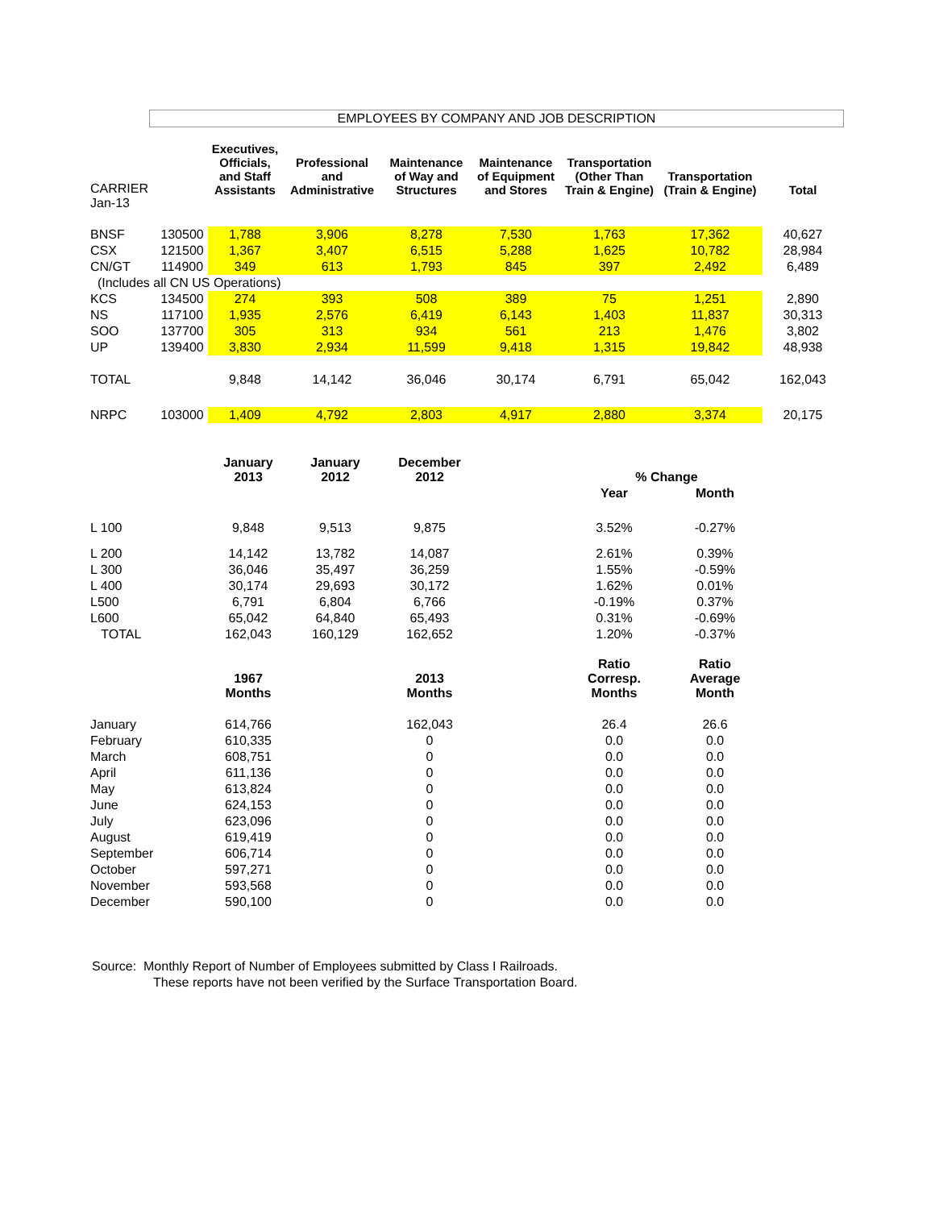EMPLOYEES BY COMPANY AND JOB DESCRIPTION
| CARRIER Jan-13 | | Executives, Officials, and Staff Assistants | Professional and Administrative | Maintenance of Way and Structures | Maintenance of Equipment and Stores | Transportation (Other Than Train & Engine) | Transportation (Train & Engine) | Total |
| BNSF | 130500 | 1,788 | 3,906 | 8,278 | 7,530 | 1,763 | 17,362 | 40,627 |
| CSX | 121500 | 1,367 | 3,407 | 6,515 | 5,288 | 1,625 | 10,782 | 28,984 |
| CN/GT | 114900 | 349 | 613 | 1,793 | 845 | 397 | 2,492 | 6,489 |
| (Includes all CN US Operations) | | | | | | | | |
| KCS | 134500 | 274 | 393 | 508 | 389 | 75 | 1,251 | 2,890 |
| NS | 117100 | 1,935 | 2,576 | 6,419 | 6,143 | 1,403 | 11,837 | 30,313 |
| SOO | 137700 | 305 | 313 | 934 | 561 | 213 | 1,476 | 3,802 |
| UP | 139400 | 3,830 | 2,934 | 11,599 | 9,418 | 1,315 | 19,842 | 48,938 |
| TOTAL | | 9,848 | 14,142 | 36,046 | 30,174 | 6,791 | 65,042 | 162,043 |
| NRPC | 103000 | 1,409 | 4,792 | 2,803 | 4,917 | 2,880 | 3,374 | 20,175 |
| | January 2013 | January 2012 | December 2012 | | % Change | |
| | | | | | Year | Month |
| L 100 | 9,848 | 9,513 | 9,875 | | 3.52% | -0.27% |
| L 200 | 14,142 | 13,782 | 14,087 | | 2.61% | 0.39% |
| L 300 | 36,046 | 35,497 | 36,259 | | 1.55% | -0.59% |
| L 400 | 30,174 | 29,693 | 30,172 | | 1.62% | 0.01% |
| L500 | 6,791 | 6,804 | 6,766 | | -0.19% | 0.37% |
| L600 | 65,042 | 64,840 | 65,493 | | 0.31% | -0.69% |
| TOTAL | 162,043 | 160,129 | 162,652 | | 1.20% | -0.37% |
| | 1967 Months | | 2013 Months | | Ratio Corresp. Months | Ratio Average Month |
| January | 614,766 | | 162,043 | | 26.4 | 26.6 |
| February | 610,335 | | 0 | | 0.0 | 0.0 |
| March | 608,751 | | 0 | | 0.0 | 0.0 |
| April | 611,136 | | 0 | | 0.0 | 0.0 |
| May | 613,824 | | 0 | | 0.0 | 0.0 |
| June | 624,153 | | 0 | | 0.0 | 0.0 |
| July | 623,096 | | 0 | | 0.0 | 0.0 |
| August | 619,419 | | 0 | | 0.0 | 0.0 |
| September | 606,714 | | 0 | | 0.0 | 0.0 |
| October | 597,271 | | 0 | | 0.0 | 0.0 |
| November | 593,568 | | 0 | | 0.0 | 0.0 |
| December | 590,100 | | 0 | | 0.0 | 0.0 |
Source: Monthly Report of Number of Employees submitted by Class I Railroads.
These reports have not been verified by the Surface Transportation Board.